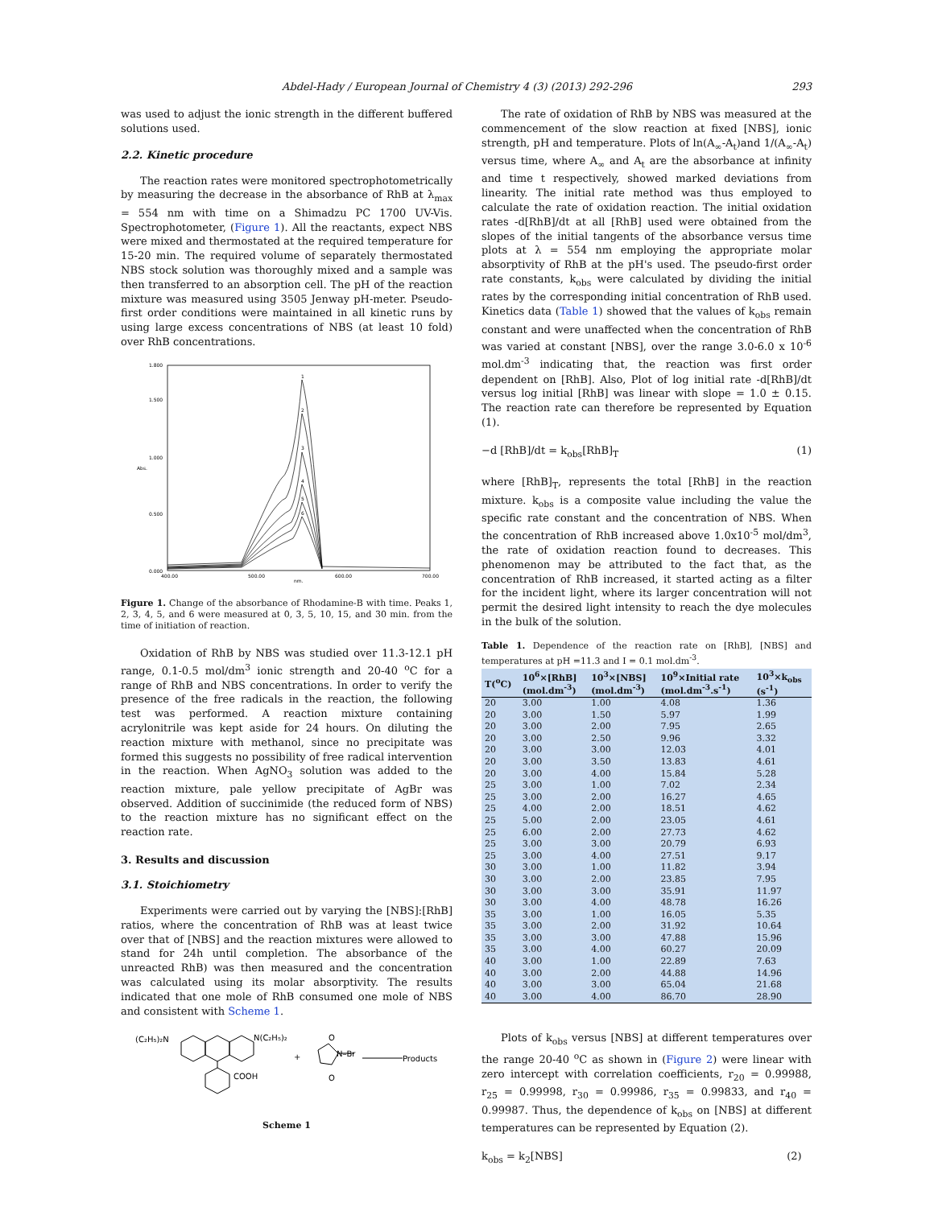Abdel-Hady / European Journal of Chemistry 4 (3) (2013) 292-296 293
was used to adjust the ionic strength in the different buffered solutions used.
2.2. Kinetic procedure
The reaction rates were monitored spectrophotometrically by measuring the decrease in the absorbance of RhB at λ<sub>max</sub> = 554 nm with time on a Shimadzu PC 1700 UV-Vis. Spectrophotometer, (Figure 1). All the reactants, expect NBS were mixed and thermostated at the required temperature for 15-20 min. The required volume of separately thermostated NBS stock solution was thoroughly mixed and a sample was then transferred to an absorption cell. The pH of the reaction mixture was measured using 3505 Jenway pH-meter. Pseudo-first order conditions were maintained in all kinetic runs by using large excess concentrations of NBS (at least 10 fold) over RhB concentrations.
1.800
1.500
1.000
0.500
0.000
Abs.
400.00
500.00
600.00
700.00
nm.
1
2
3
4
5
6
Figure 1. Change of the absorbance of Rhodamine-B with time. Peaks 1, 2, 3, 4, 5, and 6 were measured at 0, 3, 5, 10, 15, and 30 min. from the time of initiation of reaction.
Oxidation of RhB by NBS was studied over 11.3-12.1 pH range, 0.1-0.5 mol/dm<sup>3</sup> ionic strength and 20-40 <sup>o</sup>C for a range of RhB and NBS concentrations. In order to verify the presence of the free radicals in the reaction, the following test was performed. A reaction mixture containing acrylonitrile was kept aside for 24 hours. On diluting the reaction mixture with methanol, since no precipitate was formed this suggests no possibility of free radical intervention in the reaction. When AgNO<sub>3</sub> solution was added to the reaction mixture, pale yellow precipitate of AgBr was observed. Addition of succinimide (the reduced form of NBS) to the reaction mixture has no significant effect on the reaction rate.
3. Results and discussion
3.1. Stoichiometry
Experiments were carried out by varying the [NBS]:[RhB] ratios, where the concentration of RhB was at least twice over that of [NBS] and the reaction mixtures were allowed to stand for 24h until completion. The absorbance of the unreacted RhB) was then measured and the concentration was calculated using its molar absorptivity. The results indicated that one mole of RhB consumed one mole of NBS and consistent with Scheme 1.
(C₂H₅)₂N
N(C₂H₅)₂
COOH
+
N–Br
Products
O
O
Scheme 1
The rate of oxidation of RhB by NBS was measured at the commencement of the slow reaction at fixed [NBS], ionic strength, pH and temperature. Plots of ln(A<sub>∞</sub>-A<sub>t</sub>)and 1/(A<sub>∞</sub>-A<sub>t</sub>) versus time, where A<sub>∞</sub> and A<sub>t</sub> are the absorbance at infinity and time t respectively, showed marked deviations from linearity. The initial rate method was thus employed to calculate the rate of oxidation reaction. The initial oxidation rates -d[RhB]/dt at all [RhB] used were obtained from the slopes of the initial tangents of the absorbance versus time plots at λ = 554 nm employing the appropriate molar absorptivity of RhB at the pH's used. The pseudo-first order rate constants, k<sub>obs</sub> were calculated by dividing the initial rates by the corresponding initial concentration of RhB used. Kinetics data (Table 1) showed that the values of k<sub>obs</sub> remain constant and were unaffected when the concentration of RhB was varied at constant [NBS], over the range 3.0-6.0 x 10<sup>-6</sup> mol.dm<sup>-3</sup> indicating that, the reaction was first order dependent on [RhB]. Also, Plot of log initial rate -d[RhB]/dt versus log initial [RhB] was linear with slope = 1.0 ± 0.15. The reaction rate can therefore be represented by Equation (1).
−d [RhB]/dt = k<sub>obs</sub>[RhB]<sub>T</sub> (1)
where [RhB]<sub>T</sub>, represents the total [RhB] in the reaction mixture. k<sub>obs</sub> is a composite value including the value the specific rate constant and the concentration of NBS. When the concentration of RhB increased above 1.0x10<sup>-5</sup> mol/dm<sup>3</sup>, the rate of oxidation reaction found to decreases. This phenomenon may be attributed to the fact that, as the concentration of RhB increased, it started acting as a filter for the incident light, where its larger concentration will not permit the desired light intensity to reach the dye molecules in the bulk of the solution.
Table 1. Dependence of the reaction rate on [RhB], [NBS] and temperatures at pH =11.3 and I = 0.1 mol.dm<sup>-3</sup>.
| T(<sup>o</sup>C) | 10<sup>6</sup>×[RhB] (mol.dm<sup>-3</sup>) | 10<sup>3</sup>×[NBS] (mol.dm<sup>-3</sup>) | 10<sup>9</sup>×Initial rate (mol.dm<sup>-3</sup>.s<sup>-1</sup>) | 10<sup>3</sup>×k<sub>obs</sub> (s<sup>-1</sup>) |
| --- | --- | --- | --- | --- |
| 20 | 3.00 | 1.00 | 4.08 | 1.36 |
| 20 | 3.00 | 1.50 | 5.97 | 1.99 |
| 20 | 3.00 | 2.00 | 7.95 | 2.65 |
| 20 | 3.00 | 2.50 | 9.96 | 3.32 |
| 20 | 3.00 | 3.00 | 12.03 | 4.01 |
| 20 | 3.00 | 3.50 | 13.83 | 4.61 |
| 20 | 3.00 | 4.00 | 15.84 | 5.28 |
| 25 | 3.00 | 1.00 | 7.02 | 2.34 |
| 25 | 3.00 | 2.00 | 16.27 | 4.65 |
| 25 | 4.00 | 2.00 | 18.51 | 4.62 |
| 25 | 5.00 | 2.00 | 23.05 | 4.61 |
| 25 | 6.00 | 2.00 | 27.73 | 4.62 |
| 25 | 3.00 | 3.00 | 20.79 | 6.93 |
| 25 | 3.00 | 4.00 | 27.51 | 9.17 |
| 30 | 3.00 | 1.00 | 11.82 | 3.94 |
| 30 | 3.00 | 2.00 | 23.85 | 7.95 |
| 30 | 3.00 | 3.00 | 35.91 | 11.97 |
| 30 | 3.00 | 4.00 | 48.78 | 16.26 |
| 35 | 3.00 | 1.00 | 16.05 | 5.35 |
| 35 | 3.00 | 2.00 | 31.92 | 10.64 |
| 35 | 3.00 | 3.00 | 47.88 | 15.96 |
| 35 | 3.00 | 4.00 | 60.27 | 20.09 |
| 40 | 3.00 | 1.00 | 22.89 | 7.63 |
| 40 | 3.00 | 2.00 | 44.88 | 14.96 |
| 40 | 3.00 | 3.00 | 65.04 | 21.68 |
| 40 | 3.00 | 4.00 | 86.70 | 28.90 |
Plots of k<sub>obs</sub> versus [NBS] at different temperatures over the range 20-40 <sup>o</sup>C as shown in (Figure 2) were linear with zero intercept with correlation coefficients, r<sub>20</sub> = 0.99988, r<sub>25</sub> = 0.99998, r<sub>30</sub> = 0.99986, r<sub>35</sub> = 0.99833, and r<sub>40</sub> = 0.99987. Thus, the dependence of k<sub>obs</sub> on [NBS] at different temperatures can be represented by Equation (2).
k<sub>obs</sub> = k<sub>2</sub>[NBS] (2)